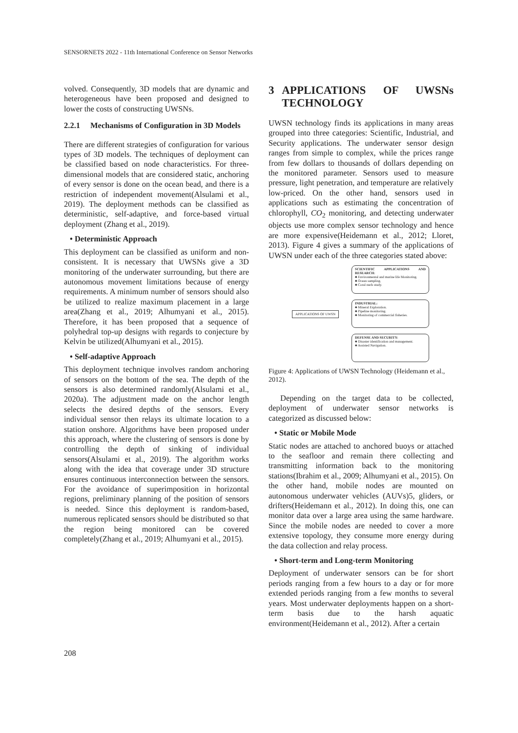SENSORNETS 2022 - 11th International Conference on Sensor Networks
volved. Consequently, 3D models that are dynamic and heterogeneous have been proposed and designed to lower the costs of constructing UWSNs.
2.2.1 Mechanisms of Configuration in 3D Models
There are different strategies of configuration for various types of 3D models. The techniques of deployment can be classified based on node characteristics. For three-dimensional models that are considered static, anchoring of every sensor is done on the ocean bead, and there is a restriction of independent movement(Alsulami et al., 2019). The deployment methods can be classified as deterministic, self-adaptive, and force-based virtual deployment (Zhang et al., 2019).
• Deterministic Approach
This deployment can be classified as uniform and non-consistent. It is necessary that UWSNs give a 3D monitoring of the underwater surrounding, but there are autonomous movement limitations because of energy requirements. A minimum number of sensors should also be utilized to realize maximum placement in a large area(Zhang et al., 2019; Alhumyani et al., 2015). Therefore, it has been proposed that a sequence of polyhedral top-up designs with regards to conjecture by Kelvin be utilized(Alhumyani et al., 2015).
• Self-adaptive Approach
This deployment technique involves random anchoring of sensors on the bottom of the sea. The depth of the sensors is also determined randomly(Alsulami et al., 2020a). The adjustment made on the anchor length selects the desired depths of the sensors. Every individual sensor then relays its ultimate location to a station onshore. Algorithms have been proposed under this approach, where the clustering of sensors is done by controlling the depth of sinking of individual sensors(Alsulami et al., 2019). The algorithm works along with the idea that coverage under 3D structure ensures continuous interconnection between the sensors. For the avoidance of superimposition in horizontal regions, preliminary planning of the position of sensors is needed. Since this deployment is random-based, numerous replicated sensors should be distributed so that the region being monitored can be covered completely(Zhang et al., 2019; Alhumyani et al., 2015).
3 APPLICATIONS OF UWSNs TECHNOLOGY
UWSN technology finds its applications in many areas grouped into three categories: Scientific, Industrial, and Security applications. The underwater sensor design ranges from simple to complex, while the prices range from few dollars to thousands of dollars depending on the monitored parameter. Sensors used to measure pressure, light penetration, and temperature are relatively low-priced. On the other hand, sensors used in applications such as estimating the concentration of chlorophyll, CO<sub>2</sub> monitoring, and detecting underwater objects use more complex sensor technology and hence are more expensive(Heidemann et al., 2012; Lloret, 2013). Figure 4 gives a summary of the applications of UWSN under each of the three categories stated above:
APPLICATIONS OF UWSN
SCIENTIFIC APPLICATIONS AND RESEARCH:
♣ Environmental and marine life Monitoring.
♣ Ocean sampling.
♣ Coral reefs study.
INDUSTRIAL:
♣ Mineral Exploration.
♣ Pipeline monitoring.
♣ Monitoring of commercial fisheries.
DEFENSE AND SECURITY:
♣ Disaster identification and management.
♣ Assisted Navigation.
Figure 4: Applications of UWSN Technology (Heidemann et al., 2012).
Depending on the target data to be collected, deployment of underwater sensor networks is categorized as discussed below:
• Static or Mobile Mode
Static nodes are attached to anchored buoys or attached to the seafloor and remain there collecting and transmitting information back to the monitoring stations(Ibrahim et al., 2009; Alhumyani et al., 2015). On the other hand, mobile nodes are mounted on autonomous underwater vehicles (AUVs)5, gliders, or drifters(Heidemann et al., 2012). In doing this, one can monitor data over a large area using the same hardware. Since the mobile nodes are needed to cover a more extensive topology, they consume more energy during the data collection and relay process.
• Short-term and Long-term Monitoring
Deployment of underwater sensors can be for short periods ranging from a few hours to a day or for more extended periods ranging from a few months to several years. Most underwater deployments happen on a short-term basis due to the harsh aquatic environment(Heidemann et al., 2012). After a certain
208